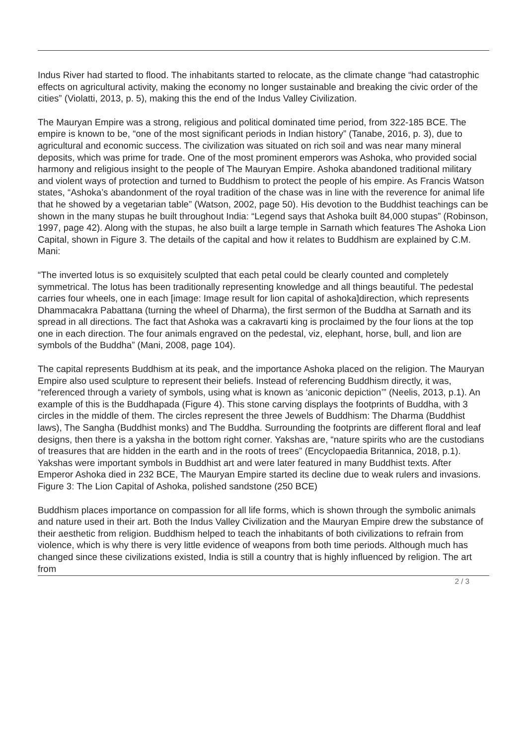Indus River had started to flood. The inhabitants started to relocate, as the climate change “had catastrophic effects on agricultural activity, making the economy no longer sustainable and breaking the civic order of the cities” (Violatti, 2013, p. 5), making this the end of the Indus Valley Civilization.
The Mauryan Empire was a strong, religious and political dominated time period, from 322-185 BCE. The empire is known to be, “one of the most significant periods in Indian history” (Tanabe, 2016, p. 3), due to agricultural and economic success. The civilization was situated on rich soil and was near many mineral deposits, which was prime for trade. One of the most prominent emperors was Ashoka, who provided social harmony and religious insight to the people of The Mauryan Empire. Ashoka abandoned traditional military and violent ways of protection and turned to Buddhism to protect the people of his empire. As Francis Watson states, “Ashoka’s abandonment of the royal tradition of the chase was in line with the reverence for animal life that he showed by a vegetarian table” (Watson, 2002, page 50). His devotion to the Buddhist teachings can be shown in the many stupas he built throughout India: “Legend says that Ashoka built 84,000 stupas” (Robinson, 1997, page 42). Along with the stupas, he also built a large temple in Sarnath which features The Ashoka Lion Capital, shown in Figure 3. The details of the capital and how it relates to Buddhism are explained by C.M. Mani:
“The inverted lotus is so exquisitely sculpted that each petal could be clearly counted and completely symmetrical. The lotus has been traditionally representing knowledge and all things beautiful. The pedestal carries four wheels, one in each [image: Image result for lion capital of ashoka]direction, which represents Dhammacakra Pabattana (turning the wheel of Dharma), the first sermon of the Buddha at Sarnath and its spread in all directions. The fact that Ashoka was a cakravarti king is proclaimed by the four lions at the top one in each direction. The four animals engraved on the pedestal, viz, elephant, horse, bull, and lion are symbols of the Buddha” (Mani, 2008, page 104).
The capital represents Buddhism at its peak, and the importance Ashoka placed on the religion. The Mauryan Empire also used sculpture to represent their beliefs. Instead of referencing Buddhism directly, it was, “referenced through a variety of symbols, using what is known as ‘aniconic depiction’” (Neelis, 2013, p.1). An example of this is the Buddhapada (Figure 4). This stone carving displays the footprints of Buddha, with 3 circles in the middle of them. The circles represent the three Jewels of Buddhism: The Dharma (Buddhist laws), The Sangha (Buddhist monks) and The Buddha. Surrounding the footprints are different floral and leaf designs, then there is a yaksha in the bottom right corner. Yakshas are, “nature spirits who are the custodians of treasures that are hidden in the earth and in the roots of trees” (Encyclopaedia Britannica, 2018, p.1). Yakshas were important symbols in Buddhist art and were later featured in many Buddhist texts. After Emperor Ashoka died in 232 BCE, The Mauryan Empire started its decline due to weak rulers and invasions. Figure 3: The Lion Capital of Ashoka, polished sandstone (250 BCE)
Buddhism places importance on compassion for all life forms, which is shown through the symbolic animals and nature used in their art. Both the Indus Valley Civilization and the Mauryan Empire drew the substance of their aesthetic from religion. Buddhism helped to teach the inhabitants of both civilizations to refrain from violence, which is why there is very little evidence of weapons from both time periods. Although much has changed since these civilizations existed, India is still a country that is highly influenced by religion. The art from
2 / 3